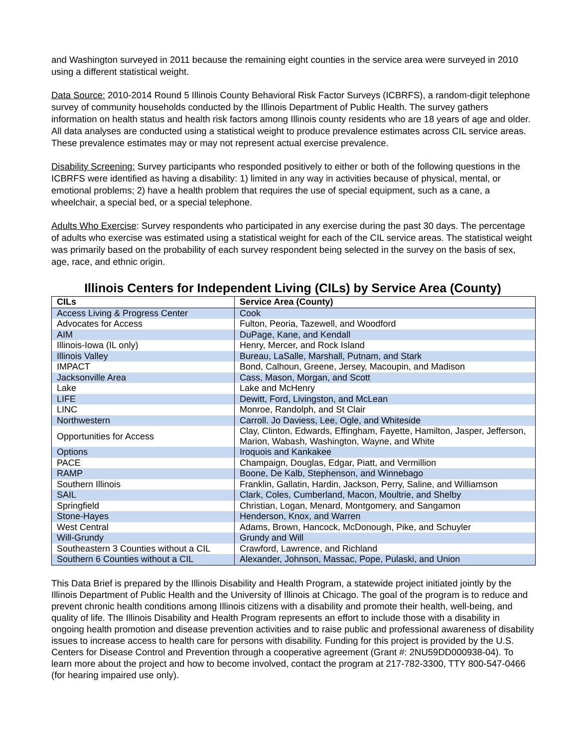and Washington surveyed in 2011 because the remaining eight counties in the service area were surveyed in 2010 using a different statistical weight.
Data Source: 2010-2014 Round 5 Illinois County Behavioral Risk Factor Surveys (ICBRFS), a random-digit telephone survey of community households conducted by the Illinois Department of Public Health. The survey gathers information on health status and health risk factors among Illinois county residents who are 18 years of age and older. All data analyses are conducted using a statistical weight to produce prevalence estimates across CIL service areas. These prevalence estimates may or may not represent actual exercise prevalence.
Disability Screening: Survey participants who responded positively to either or both of the following questions in the ICBRFS were identified as having a disability: 1) limited in any way in activities because of physical, mental, or emotional problems; 2) have a health problem that requires the use of special equipment, such as a cane, a wheelchair, a special bed, or a special telephone.
Adults Who Exercise: Survey respondents who participated in any exercise during the past 30 days. The percentage of adults who exercise was estimated using a statistical weight for each of the CIL service areas. The statistical weight was primarily based on the probability of each survey respondent being selected in the survey on the basis of sex, age, race, and ethnic origin.
Illinois Centers for Independent Living (CILs) by Service Area (County)
| CILs | Service Area (County) |
| --- | --- |
| Access Living & Progress Center | Cook |
| Advocates for Access | Fulton, Peoria, Tazewell, and Woodford |
| AIM | DuPage, Kane, and Kendall |
| Illinois-Iowa (IL only) | Henry, Mercer, and Rock Island |
| Illinois Valley | Bureau, LaSalle, Marshall, Putnam, and Stark |
| IMPACT | Bond, Calhoun, Greene, Jersey, Macoupin, and Madison |
| Jacksonville Area | Cass, Mason, Morgan, and Scott |
| Lake | Lake and McHenry |
| LIFE | Dewitt, Ford, Livingston, and McLean |
| LINC | Monroe, Randolph, and St Clair |
| Northwestern | Carroll. Jo Daviess, Lee, Ogle, and Whiteside |
| Opportunities for Access | Clay, Clinton, Edwards, Effingham, Fayette, Hamilton, Jasper, Jefferson, Marion, Wabash, Washington, Wayne, and White |
| Options | Iroquois and Kankakee |
| PACE | Champaign, Douglas, Edgar, Piatt, and Vermillion |
| RAMP | Boone, De Kalb, Stephenson, and Winnebago |
| Southern Illinois | Franklin, Gallatin, Hardin, Jackson, Perry, Saline, and Williamson |
| SAIL | Clark, Coles, Cumberland, Macon, Moultrie, and Shelby |
| Springfield | Christian, Logan, Menard, Montgomery, and Sangamon |
| Stone-Hayes | Henderson, Knox, and Warren |
| West Central | Adams, Brown, Hancock, McDonough, Pike, and Schuyler |
| Will-Grundy | Grundy and Will |
| Southeastern 3 Counties without a CIL | Crawford, Lawrence, and Richland |
| Southern 6 Counties without a CIL | Alexander, Johnson, Massac, Pope, Pulaski, and Union |
This Data Brief is prepared by the Illinois Disability and Health Program, a statewide project initiated jointly by the Illinois Department of Public Health and the University of Illinois at Chicago. The goal of the program is to reduce and prevent chronic health conditions among Illinois citizens with a disability and promote their health, well-being, and quality of life. The Illinois Disability and Health Program represents an effort to include those with a disability in ongoing health promotion and disease prevention activities and to raise public and professional awareness of disability issues to increase access to health care for persons with disability. Funding for this project is provided by the U.S. Centers for Disease Control and Prevention through a cooperative agreement (Grant #: 2NU59DD000938-04). To learn more about the project and how to become involved, contact the program at 217-782-3300, TTY 800-547-0466 (for hearing impaired use only).